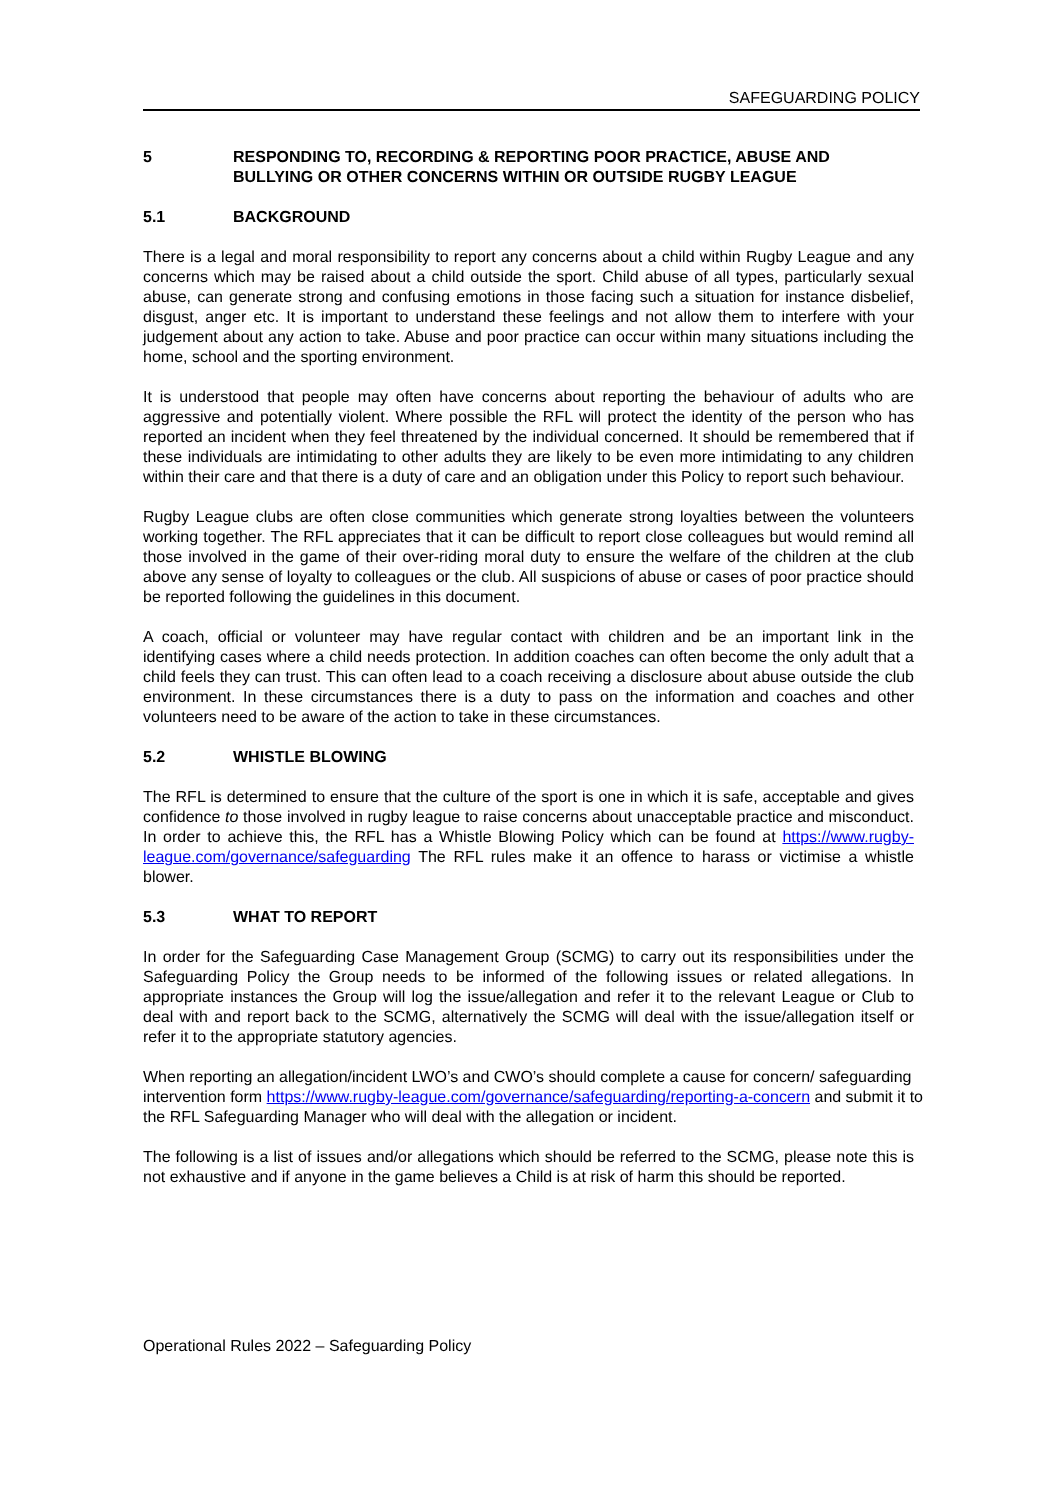SAFEGUARDING POLICY
5 RESPONDING TO, RECORDING & REPORTING POOR PRACTICE, ABUSE AND BULLYING OR OTHER CONCERNS WITHIN OR OUTSIDE RUGBY LEAGUE
5.1 BACKGROUND
There is a legal and moral responsibility to report any concerns about a child within Rugby League and any concerns which may be raised about a child outside the sport. Child abuse of all types, particularly sexual abuse, can generate strong and confusing emotions in those facing such a situation for instance disbelief, disgust, anger etc. It is important to understand these feelings and not allow them to interfere with your judgement about any action to take. Abuse and poor practice can occur within many situations including the home, school and the sporting environment.
It is understood that people may often have concerns about reporting the behaviour of adults who are aggressive and potentially violent. Where possible the RFL will protect the identity of the person who has reported an incident when they feel threatened by the individual concerned. It should be remembered that if these individuals are intimidating to other adults they are likely to be even more intimidating to any children within their care and that there is a duty of care and an obligation under this Policy to report such behaviour.
Rugby League clubs are often close communities which generate strong loyalties between the volunteers working together. The RFL appreciates that it can be difficult to report close colleagues but would remind all those involved in the game of their over-riding moral duty to ensure the welfare of the children at the club above any sense of loyalty to colleagues or the club. All suspicions of abuse or cases of poor practice should be reported following the guidelines in this document.
A coach, official or volunteer may have regular contact with children and be an important link in the identifying cases where a child needs protection. In addition coaches can often become the only adult that a child feels they can trust. This can often lead to a coach receiving a disclosure about abuse outside the club environment. In these circumstances there is a duty to pass on the information and coaches and other volunteers need to be aware of the action to take in these circumstances.
5.2 WHISTLE BLOWING
The RFL is determined to ensure that the culture of the sport is one in which it is safe, acceptable and gives confidence to those involved in rugby league to raise concerns about unacceptable practice and misconduct. In order to achieve this, the RFL has a Whistle Blowing Policy which can be found at https://www.rugby-league.com/governance/safeguarding The RFL rules make it an offence to harass or victimise a whistle blower.
5.3 WHAT TO REPORT
In order for the Safeguarding Case Management Group (SCMG) to carry out its responsibilities under the Safeguarding Policy the Group needs to be informed of the following issues or related allegations. In appropriate instances the Group will log the issue/allegation and refer it to the relevant League or Club to deal with and report back to the SCMG, alternatively the SCMG will deal with the issue/allegation itself or refer it to the appropriate statutory agencies.
When reporting an allegation/incident LWO’s and CWO’s should complete a cause for concern/ safeguarding intervention form https://www.rugby-league.com/governance/safeguarding/reporting-a-concern and submit it to the RFL Safeguarding Manager who will deal with the allegation or incident.
The following is a list of issues and/or allegations which should be referred to the SCMG, please note this is not exhaustive and if anyone in the game believes a Child is at risk of harm this should be reported.
Operational Rules 2022 – Safeguarding Policy